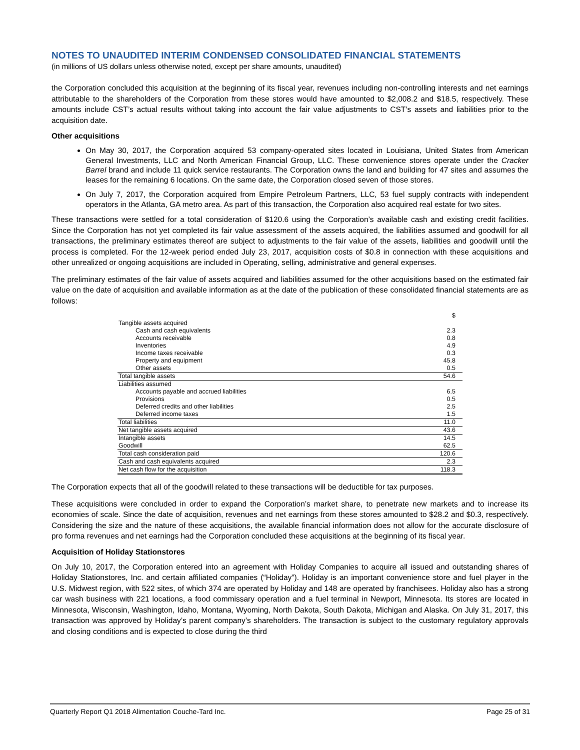NOTES TO UNAUDITED INTERIM CONDENSED CONSOLIDATED FINANCIAL STATEMENTS
(in millions of US dollars unless otherwise noted, except per share amounts, unaudited)
the Corporation concluded this acquisition at the beginning of its fiscal year, revenues including non-controlling interests and net earnings attributable to the shareholders of the Corporation from these stores would have amounted to $2,008.2 and $18.5, respectively. These amounts include CST’s actual results without taking into account the fair value adjustments to CST’s assets and liabilities prior to the acquisition date.
Other acquisitions
On May 30, 2017, the Corporation acquired 53 company-operated sites located in Louisiana, United States from American General Investments, LLC and North American Financial Group, LLC. These convenience stores operate under the Cracker Barrel brand and include 11 quick service restaurants. The Corporation owns the land and building for 47 sites and assumes the leases for the remaining 6 locations. On the same date, the Corporation closed seven of those stores.
On July 7, 2017, the Corporation acquired from Empire Petroleum Partners, LLC, 53 fuel supply contracts with independent operators in the Atlanta, GA metro area. As part of this transaction, the Corporation also acquired real estate for two sites.
These transactions were settled for a total consideration of $120.6 using the Corporation’s available cash and existing credit facilities. Since the Corporation has not yet completed its fair value assessment of the assets acquired, the liabilities assumed and goodwill for all transactions, the preliminary estimates thereof are subject to adjustments to the fair value of the assets, liabilities and goodwill until the process is completed. For the 12-week period ended July 23, 2017, acquisition costs of $0.8 in connection with these acquisitions and other unrealized or ongoing acquisitions are included in Operating, selling, administrative and general expenses.
The preliminary estimates of the fair value of assets acquired and liabilities assumed for the other acquisitions based on the estimated fair value on the date of acquisition and available information as at the date of the publication of these consolidated financial statements are as follows:
| | $ |
| Tangible assets acquired | |
| Cash and cash equivalents | 2.3 |
| Accounts receivable | 0.8 |
| Inventories | 4.9 |
| Income taxes receivable | 0.3 |
| Property and equipment | 45.8 |
| Other assets | 0.5 |
| Total tangible assets | 54.6 |
| Liabilities assumed | |
| Accounts payable and accrued liabilities | 6.5 |
| Provisions | 0.5 |
| Deferred credits and other liabilities | 2.5 |
| Deferred income taxes | 1.5 |
| Total liabilities | 11.0 |
| Net tangible assets acquired | 43.6 |
| Intangible assets | 14.5 |
| Goodwill | 62.5 |
| Total cash consideration paid | 120.6 |
| Cash and cash equivalents acquired | 2.3 |
| Net cash flow for the acquisition | 118.3 |
The Corporation expects that all of the goodwill related to these transactions will be deductible for tax purposes.
These acquisitions were concluded in order to expand the Corporation’s market share, to penetrate new markets and to increase its economies of scale. Since the date of acquisition, revenues and net earnings from these stores amounted to $28.2 and $0.3, respectively. Considering the size and the nature of these acquisitions, the available financial information does not allow for the accurate disclosure of pro forma revenues and net earnings had the Corporation concluded these acquisitions at the beginning of its fiscal year.
Acquisition of Holiday Stationstores
On July 10, 2017, the Corporation entered into an agreement with Holiday Companies to acquire all issued and outstanding shares of Holiday Stationstores, Inc. and certain affiliated companies (“Holiday”). Holiday is an important convenience store and fuel player in the U.S. Midwest region, with 522 sites, of which 374 are operated by Holiday and 148 are operated by franchisees. Holiday also has a strong car wash business with 221 locations, a food commissary operation and a fuel terminal in Newport, Minnesota. Its stores are located in Minnesota, Wisconsin, Washington, Idaho, Montana, Wyoming, North Dakota, South Dakota, Michigan and Alaska. On July 31, 2017, this transaction was approved by Holiday’s parent company’s shareholders. The transaction is subject to the customary regulatory approvals and closing conditions and is expected to close during the third
Quarterly Report Q1 2018 Alimentation Couche-Tard Inc. Page 25 of 31